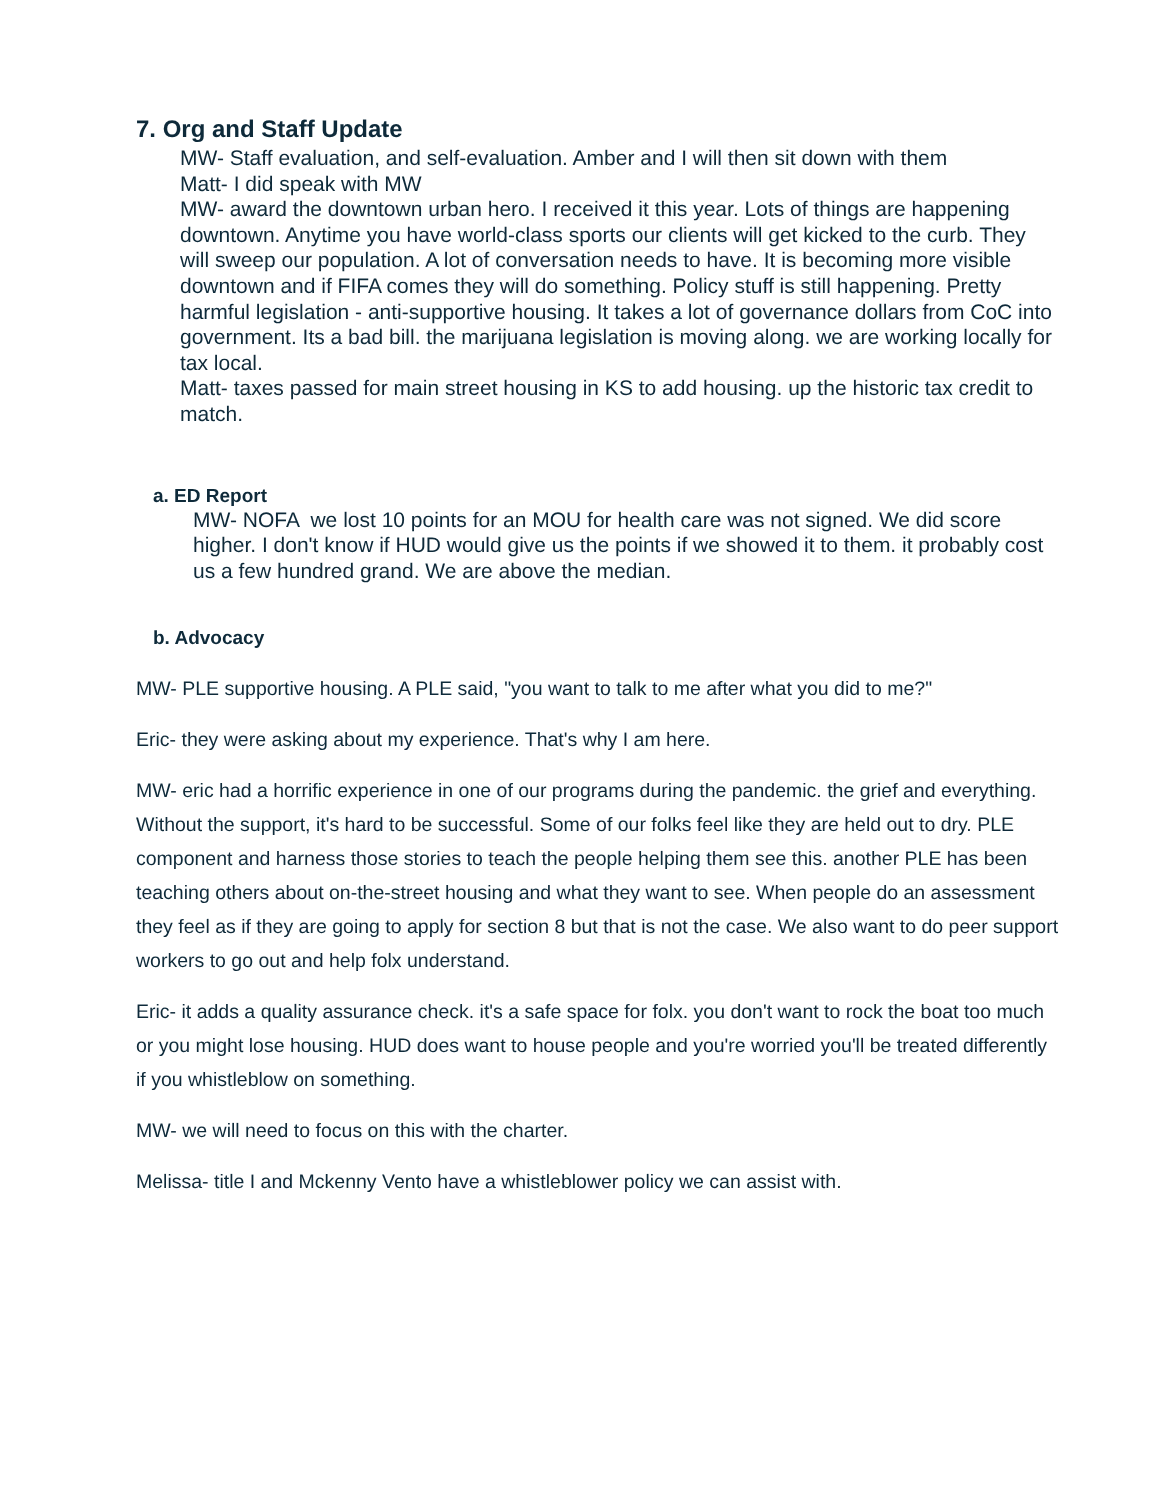7. Org and Staff Update
MW- Staff evaluation, and self-evaluation. Amber and I will then sit down with them
Matt- I did speak with MW
MW- award the downtown urban hero. I received it this year. Lots of things are happening downtown. Anytime you have world-class sports our clients will get kicked to the curb. They will sweep our population. A lot of conversation needs to have. It is becoming more visible downtown and if FIFA comes they will do something. Policy stuff is still happening. Pretty harmful legislation - anti-supportive housing. It takes a lot of governance dollars from CoC into government. Its a bad bill. the marijuana legislation is moving along. we are working locally for tax local.
Matt- taxes passed for main street housing in KS to add housing. up the historic tax credit to match.
a. ED Report
MW- NOFA we lost 10 points for an MOU for health care was not signed. We did score higher. I don't know if HUD would give us the points if we showed it to them. it probably cost us a few hundred grand. We are above the median.
b. Advocacy
MW- PLE supportive housing. A PLE said, "you want to talk to me after what you did to me?"
Eric- they were asking about my experience. That's why I am here.
MW- eric had a horrific experience in one of our programs during the pandemic. the grief and everything. Without the support, it's hard to be successful. Some of our folks feel like they are held out to dry. PLE component and harness those stories to teach the people helping them see this. another PLE has been teaching others about on-the-street housing and what they want to see. When people do an assessment they feel as if they are going to apply for section 8 but that is not the case. We also want to do peer support workers to go out and help folx understand.
Eric- it adds a quality assurance check. it's a safe space for folx. you don't want to rock the boat too much or you might lose housing. HUD does want to house people and you're worried you'll be treated differently if you whistleblow on something.
MW- we will need to focus on this with the charter.
Melissa- title I and Mckenny Vento have a whistleblower policy we can assist with.